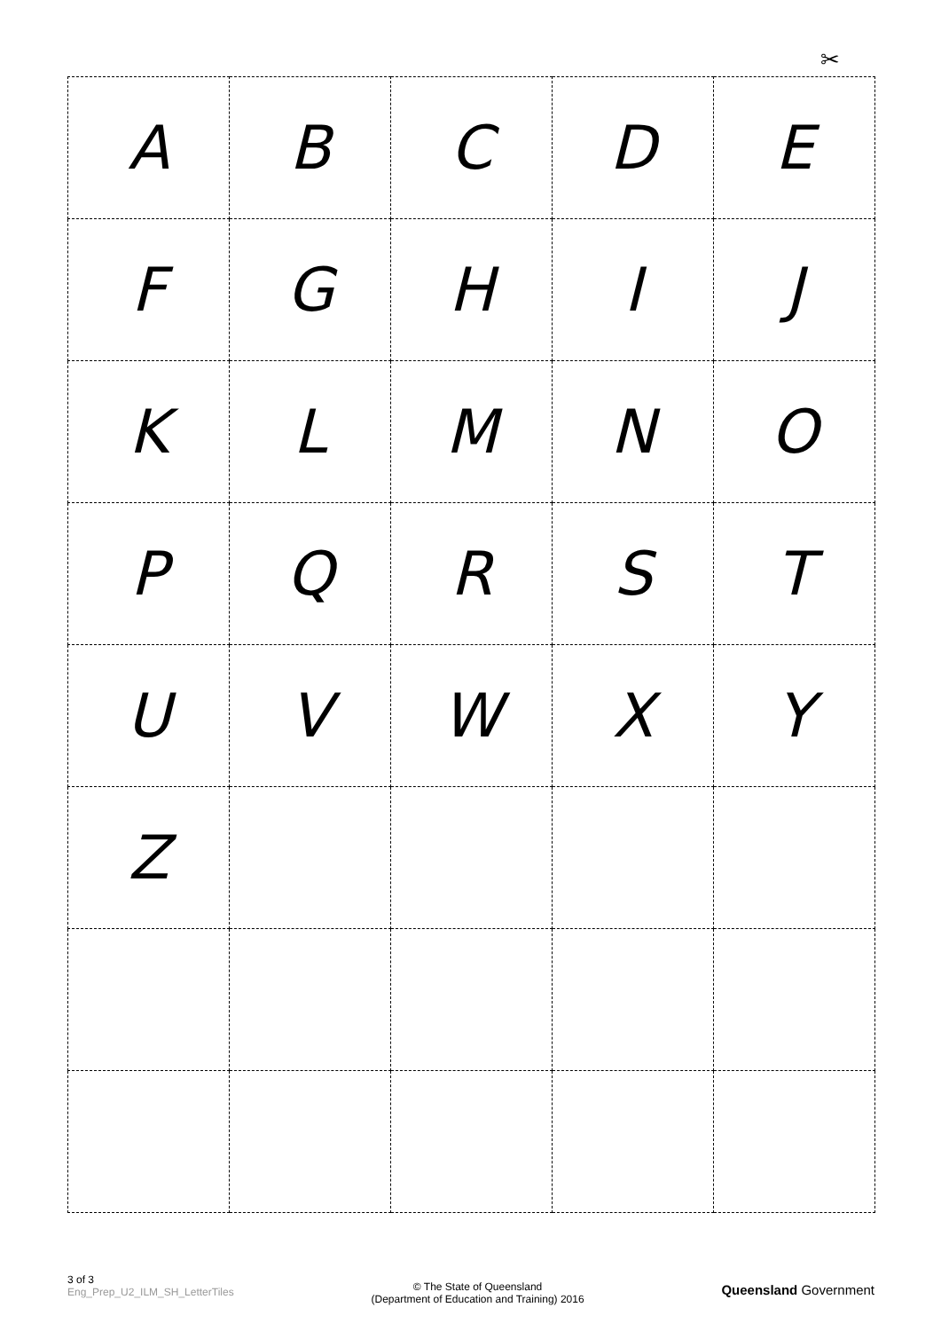✂
| A | B | C | D | E |
| F | G | H | I | J |
| K | L | M | N | O |
| P | Q | R | S | T |
| U | V | W | X | Y |
| Z | | | | |
3 of 3
Eng_Prep_U2_ILM_SH_LetterTiles
© The State of Queensland
(Department of Education and Training) 2016
Queensland Government